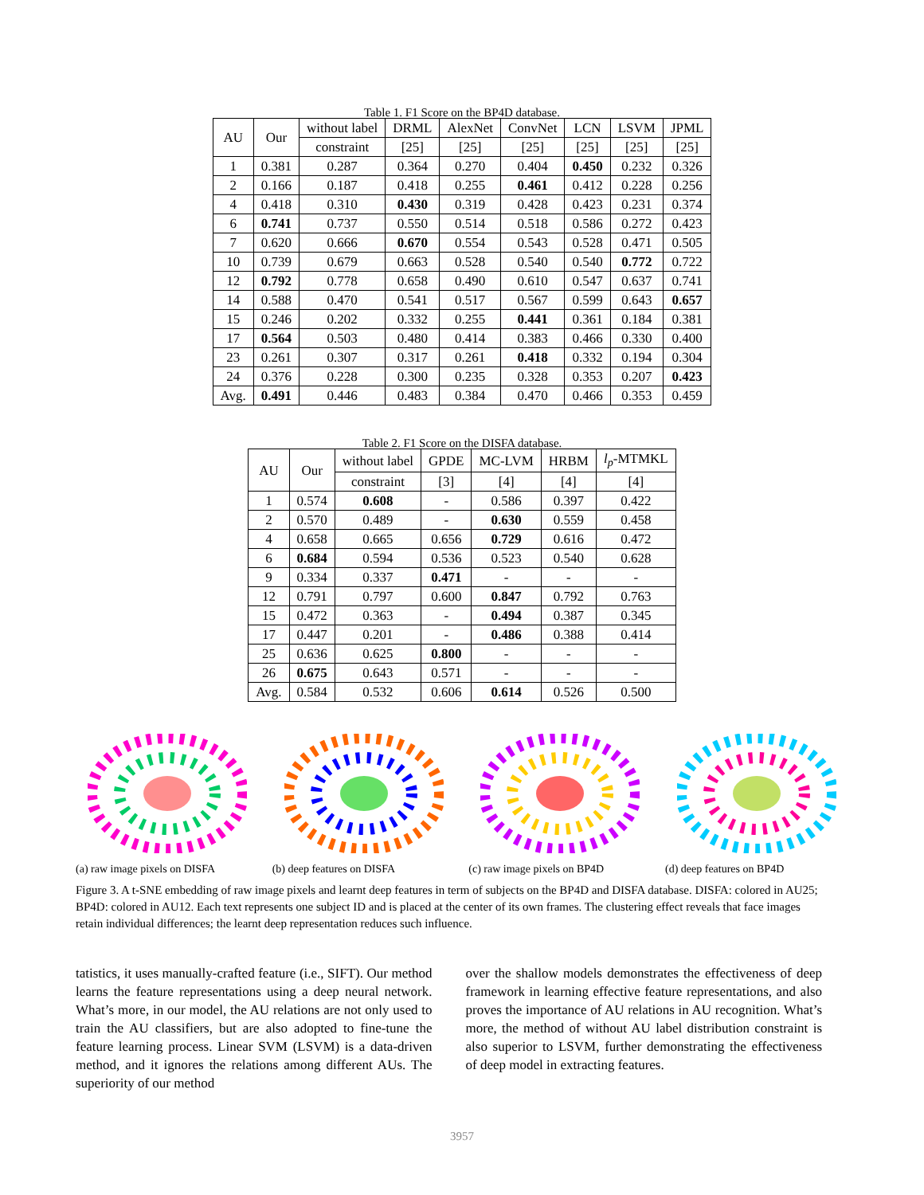Table 1. F1 Score on the BP4D database.
| AU | Our | without label | DRML | AlexNet | ConvNet | LCN | LSVM | JPML |
| --- | --- | --- | --- | --- | --- | --- | --- | --- |
| | | constraint | [25] | [25] | [25] | [25] | [25] | [25] |
| 1 | 0.381 | 0.287 | 0.364 | 0.270 | 0.404 | 0.450 | 0.232 | 0.326 |
| 2 | 0.166 | 0.187 | 0.418 | 0.255 | 0.461 | 0.412 | 0.228 | 0.256 |
| 4 | 0.418 | 0.310 | 0.430 | 0.319 | 0.428 | 0.423 | 0.231 | 0.374 |
| 6 | 0.741 | 0.737 | 0.550 | 0.514 | 0.518 | 0.586 | 0.272 | 0.423 |
| 7 | 0.620 | 0.666 | 0.670 | 0.554 | 0.543 | 0.528 | 0.471 | 0.505 |
| 10 | 0.739 | 0.679 | 0.663 | 0.528 | 0.540 | 0.540 | 0.772 | 0.722 |
| 12 | 0.792 | 0.778 | 0.658 | 0.490 | 0.610 | 0.547 | 0.637 | 0.741 |
| 14 | 0.588 | 0.470 | 0.541 | 0.517 | 0.567 | 0.599 | 0.643 | 0.657 |
| 15 | 0.246 | 0.202 | 0.332 | 0.255 | 0.441 | 0.361 | 0.184 | 0.381 |
| 17 | 0.564 | 0.503 | 0.480 | 0.414 | 0.383 | 0.466 | 0.330 | 0.400 |
| 23 | 0.261 | 0.307 | 0.317 | 0.261 | 0.418 | 0.332 | 0.194 | 0.304 |
| 24 | 0.376 | 0.228 | 0.300 | 0.235 | 0.328 | 0.353 | 0.207 | 0.423 |
| Avg. | 0.491 | 0.446 | 0.483 | 0.384 | 0.470 | 0.466 | 0.353 | 0.459 |
Table 2. F1 Score on the DISFA database.
| AU | Our | without label | GPDE | MC-LVM | HRBM | l<sub>p</sub> -MTMKL |
| --- | --- | --- | --- | --- | --- | --- |
| | | constraint | [3] | [4] | [4] | [4] |
| 1 | 0.574 | 0.608 | - | 0.586 | 0.397 | 0.422 |
| 2 | 0.570 | 0.489 | - | 0.630 | 0.559 | 0.458 |
| 4 | 0.658 | 0.665 | 0.656 | 0.729 | 0.616 | 0.472 |
| 6 | 0.684 | 0.594 | 0.536 | 0.523 | 0.540 | 0.628 |
| 9 | 0.334 | 0.337 | 0.471 | - | - | - |
| 12 | 0.791 | 0.797 | 0.600 | 0.847 | 0.792 | 0.763 |
| 15 | 0.472 | 0.363 | - | 0.494 | 0.387 | 0.345 |
| 17 | 0.447 | 0.201 | - | 0.486 | 0.388 | 0.414 |
| 25 | 0.636 | 0.625 | 0.800 | - | - | - |
| 26 | 0.675 | 0.643 | 0.571 | - | - | - |
| Avg. | 0.584 | 0.532 | 0.606 | 0.614 | 0.526 | 0.500 |
(a) raw image pixels on DISFA
(b) deep features on DISFA (c) raw image pixels on BP4D
(d) deep features on BP4D
Figure 3. A t-SNE embedding of raw image pixels and learnt deep features in term of subjects on the BP4D and DISFA database. DISFA: colored in AU25; BP4D: colored in AU12. Each text represents one subject ID and is placed at the center of its own frames. The clustering effect reveals that face images retain individual differences; the learnt deep representation reduces such influence.
tatistics, it uses manually-crafted feature (i.e., SIFT). Our method learns the feature representations using a deep neural network. What’s more, in our model, the AU relations are not only used to train the AU classifiers, but are also adopted to fine-tune the feature learning process. Linear SVM (LSVM) is a data-driven method, and it ignores the relations among different AUs. The superiority of our method
over the shallow models demonstrates the effectiveness of deep framework in learning effective feature representations, and also proves the importance of AU relations in AU recognition. What’s more, the method of without AU label distribution constraint is also superior to LSVM, further demonstrating the effectiveness of deep model in extracting features.
3957